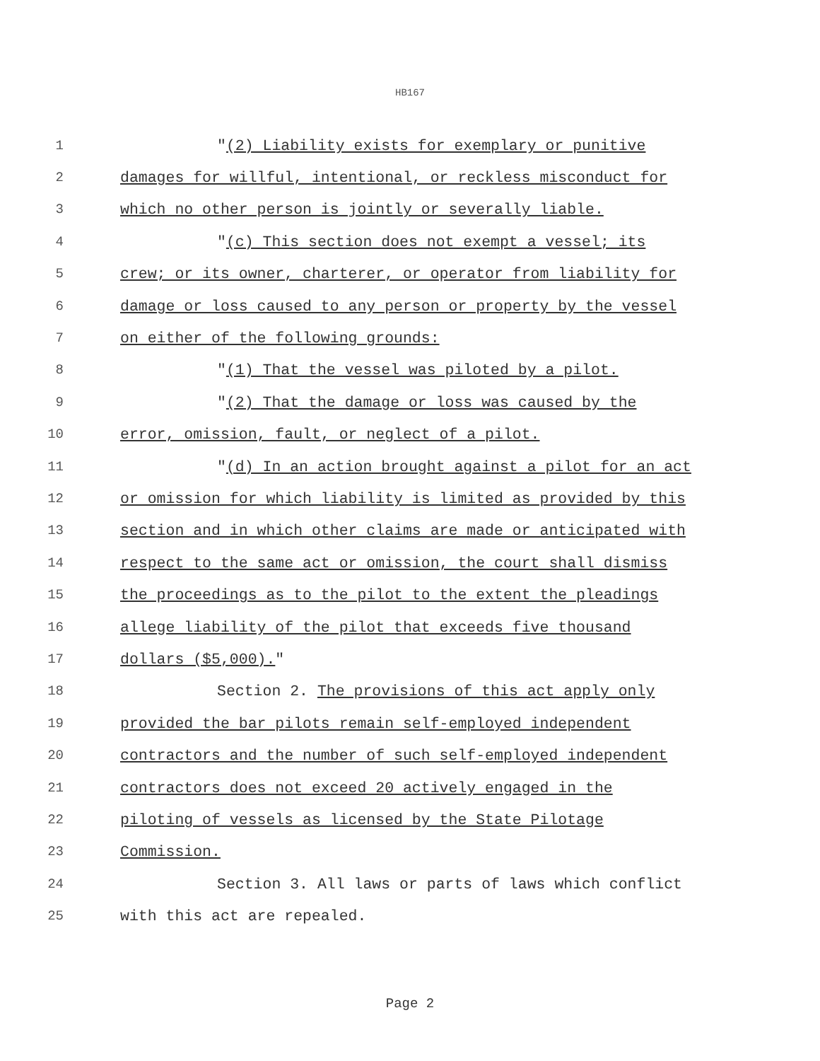HB167
1 "(2) Liability exists for exemplary or punitive
2 damages for willful, intentional, or reckless misconduct for
3 which no other person is jointly or severally liable.
4 "(c) This section does not exempt a vessel; its
5 crew; or its owner, charterer, or operator from liability for
6 damage or loss caused to any person or property by the vessel
7 on either of the following grounds:
8 "(1) That the vessel was piloted by a pilot.
9 "(2) That the damage or loss was caused by the
10 error, omission, fault, or neglect of a pilot.
11 "(d) In an action brought against a pilot for an act
12 or omission for which liability is limited as provided by this
13 section and in which other claims are made or anticipated with
14 respect to the same act or omission, the court shall dismiss
15 the proceedings as to the pilot to the extent the pleadings
16 allege liability of the pilot that exceeds five thousand
17 dollars ($5,000)."
18 Section 2. The provisions of this act apply only
19 provided the bar pilots remain self-employed independent
20 contractors and the number of such self-employed independent
21 contractors does not exceed 20 actively engaged in the
22 piloting of vessels as licensed by the State Pilotage
23 Commission.
24 Section 3. All laws or parts of laws which conflict
25 with this act are repealed.
Page 2